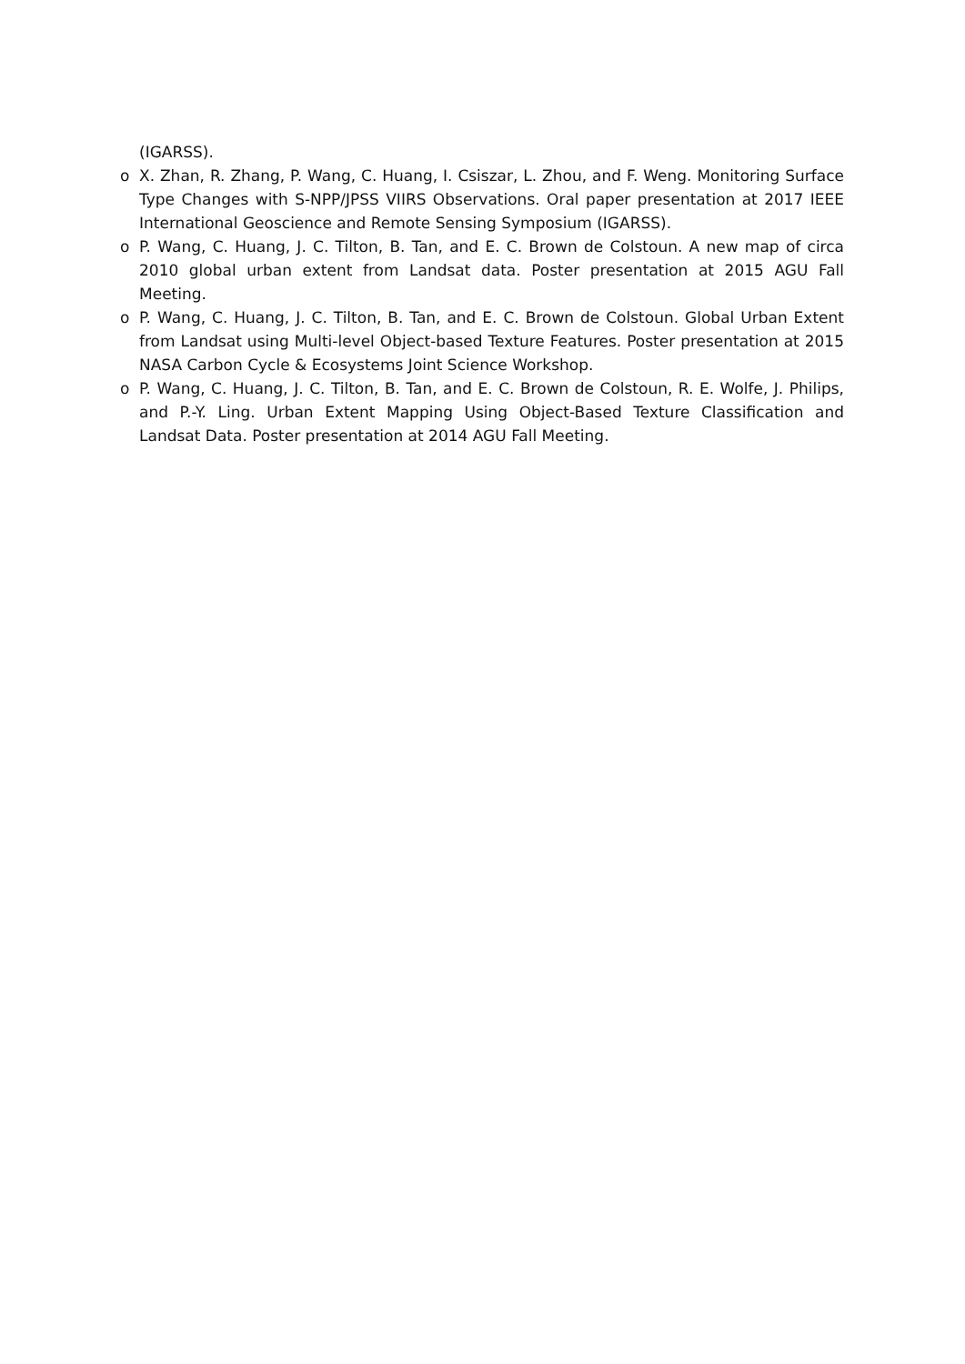(IGARSS).
o X. Zhan, R. Zhang, P. Wang, C. Huang, I. Csiszar, L. Zhou, and F. Weng. Monitoring Surface Type Changes with S-NPP/JPSS VIIRS Observations. Oral paper presentation at 2017 IEEE International Geoscience and Remote Sensing Symposium (IGARSS).
o P. Wang, C. Huang, J. C. Tilton, B. Tan, and E. C. Brown de Colstoun. A new map of circa 2010 global urban extent from Landsat data. Poster presentation at 2015 AGU Fall Meeting.
o P. Wang, C. Huang, J. C. Tilton, B. Tan, and E. C. Brown de Colstoun. Global Urban Extent from Landsat using Multi-level Object-based Texture Features. Poster presentation at 2015 NASA Carbon Cycle & Ecosystems Joint Science Workshop.
o P. Wang, C. Huang, J. C. Tilton, B. Tan, and E. C. Brown de Colstoun, R. E. Wolfe, J. Philips, and P.-Y. Ling. Urban Extent Mapping Using Object-Based Texture Classification and Landsat Data. Poster presentation at 2014 AGU Fall Meeting.